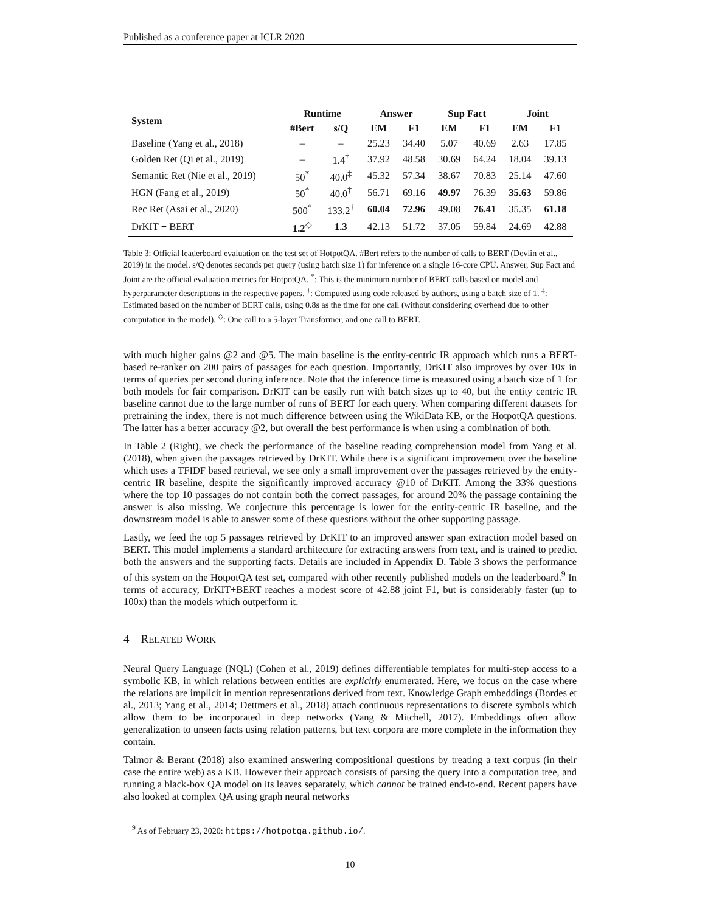Published as a conference paper at ICLR 2020
| System | Runtime | | Answer | | Sup Fact | | Joint | |
| --- | --- | --- | --- | --- | --- | --- | --- | --- |
| | #Bert | s/Q | EM | F1 | EM | F1 | EM | F1 |
| Baseline (Yang et al., 2018) | – | – | 25.23 | 34.40 | 5.07 | 40.69 | 2.63 | 17.85 |
| Golden Ret (Qi et al., 2019) | – | 1.4<sup>†</sup> | 37.92 | 48.58 | 30.69 | 64.24 | 18.04 | 39.13 |
| Semantic Ret (Nie et al., 2019) | 50<sup>*</sup> | 40.0<sup>‡</sup> | 45.32 | 57.34 | 38.67 | 70.83 | 25.14 | 47.60 |
| HGN (Fang et al., 2019) | 50<sup>*</sup> | 40.0<sup>‡</sup> | 56.71 | 69.16 | 49.97 | 76.39 | 35.63 | 59.86 |
| Rec Ret (Asai et al., 2020) | 500<sup>*</sup> | 133.2<sup>†</sup> | 60.04 | 72.96 | 49.08 | 76.41 | 35.35 | 61.18 |
| DrKIT + BERT | 1.2<sup>◇</sup> | 1.3 | 42.13 | 51.72 | 37.05 | 59.84 | 24.69 | 42.88 |
Table 3: Official leaderboard evaluation on the test set of HotpotQA. #Bert refers to the number of calls to BERT (Devlin et al., 2019) in the model. s/Q denotes seconds per query (using batch size 1) for inference on a single 16-core CPU. Answer, Sup Fact and Joint are the official evaluation metrics for HotpotQA. <sup>*</sup>: This is the minimum number of BERT calls based on model and hyperparameter descriptions in the respective papers. <sup>†</sup>: Computed using code released by authors, using a batch size of 1. <sup>‡</sup>: Estimated based on the number of BERT calls, using 0.8s as the time for one call (without considering overhead due to other computation in the model). <sup>◇</sup>: One call to a 5-layer Transformer, and one call to BERT.
with much higher gains @2 and @5. The main baseline is the entity-centric IR approach which runs a BERT-based re-ranker on 200 pairs of passages for each question. Importantly, DrKIT also improves by over 10x in terms of queries per second during inference. Note that the inference time is measured using a batch size of 1 for both models for fair comparison. DrKIT can be easily run with batch sizes up to 40, but the entity centric IR baseline cannot due to the large number of runs of BERT for each query. When comparing different datasets for pretraining the index, there is not much difference between using the WikiData KB, or the HotpotQA questions. The latter has a better accuracy @2, but overall the best performance is when using a combination of both.
In Table 2 (Right), we check the performance of the baseline reading comprehension model from Yang et al. (2018), when given the passages retrieved by DrKIT. While there is a significant improvement over the baseline which uses a TFIDF based retrieval, we see only a small improvement over the passages retrieved by the entity-centric IR baseline, despite the significantly improved accuracy @10 of DrKIT. Among the 33% questions where the top 10 passages do not contain both the correct passages, for around 20% the passage containing the answer is also missing. We conjecture this percentage is lower for the entity-centric IR baseline, and the downstream model is able to answer some of these questions without the other supporting passage.
Lastly, we feed the top 5 passages retrieved by DrKIT to an improved answer span extraction model based on BERT. This model implements a standard architecture for extracting answers from text, and is trained to predict both the answers and the supporting facts. Details are included in Appendix D. Table 3 shows the performance of this system on the HotpotQA test set, compared with other recently published models on the leaderboard.<sup>9</sup> In terms of accuracy, DrKIT+BERT reaches a modest score of 42.88 joint F1, but is considerably faster (up to 100x) than the models which outperform it.
4 RELATED WORK
Neural Query Language (NQL) (Cohen et al., 2019) defines differentiable templates for multi-step access to a symbolic KB, in which relations between entities are explicitly enumerated. Here, we focus on the case where the relations are implicit in mention representations derived from text. Knowledge Graph embeddings (Bordes et al., 2013; Yang et al., 2014; Dettmers et al., 2018) attach continuous representations to discrete symbols which allow them to be incorporated in deep networks (Yang & Mitchell, 2017). Embeddings often allow generalization to unseen facts using relation patterns, but text corpora are more complete in the information they contain.
Talmor & Berant (2018) also examined answering compositional questions by treating a text corpus (in their case the entire web) as a KB. However their approach consists of parsing the query into a computation tree, and running a black-box QA model on its leaves separately, which cannot be trained end-to-end. Recent papers have also looked at complex QA using graph neural networks
<sup>9</sup> As of February 23, 2020: https://hotpotqa.github.io/.
10